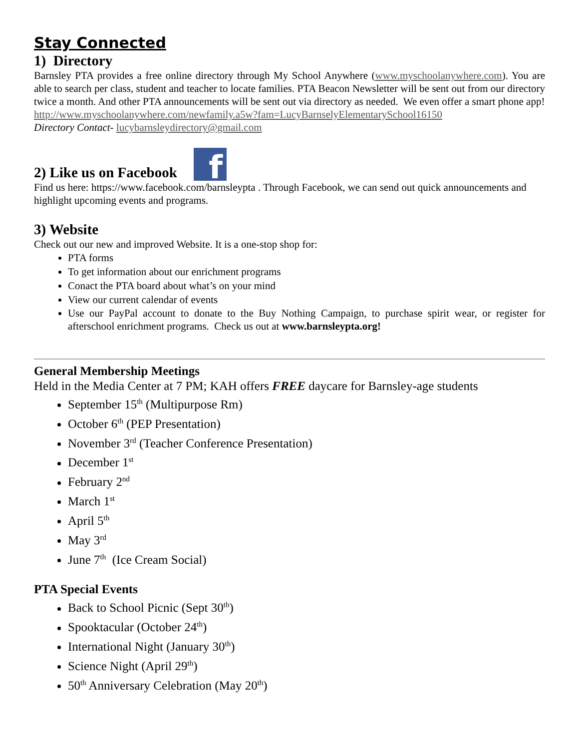Stay Connected
1) Directory
Barnsley PTA provides a free online directory through My School Anywhere (www.myschoolanywhere.com). You are able to search per class, student and teacher to locate families. PTA Beacon Newsletter will be sent out from our directory twice a month. And other PTA announcements will be sent out via directory as needed. We even offer a smart phone app!
http://www.myschoolanywhere.com/newfamily.a5w?fam=LucyBarnselyElementarySchool16150
Directory Contact- lucybarnsleydirectory@gmail.com
2) Like us on Facebook f
Find us here: https://www.facebook.com/barnsleypta . Through Facebook, we can send out quick announcements and highlight upcoming events and programs.
3) Website
Check out our new and improved Website. It is a one-stop shop for:
PTA forms
To get information about our enrichment programs
Conact the PTA board about what’s on your mind
View our current calendar of events
Use our PayPal account to donate to the Buy Nothing Campaign, to purchase spirit wear, or register for afterschool enrichment programs. Check us out at www.barnsleypta.org!
General Membership Meetings
Held in the Media Center at 7 PM; KAH offers FREE daycare for Barnsley-age students
September 15<sup>th</sup> (Multipurpose Rm)
October 6<sup>th</sup> (PEP Presentation)
November 3<sup>rd</sup> (Teacher Conference Presentation)
December 1<sup>st</sup>
February 2<sup>nd</sup>
March 1<sup>st</sup>
April 5<sup>th</sup>
May 3<sup>rd</sup>
June 7<sup>th</sup> (Ice Cream Social)
PTA Special Events
Back to School Picnic (Sept 30<sup>th</sup>)
Spooktacular (October 24<sup>th</sup>)
International Night (January 30<sup>th</sup>)
Science Night (April 29<sup>th</sup>)
50<sup>th</sup> Anniversary Celebration (May 20<sup>th</sup>)